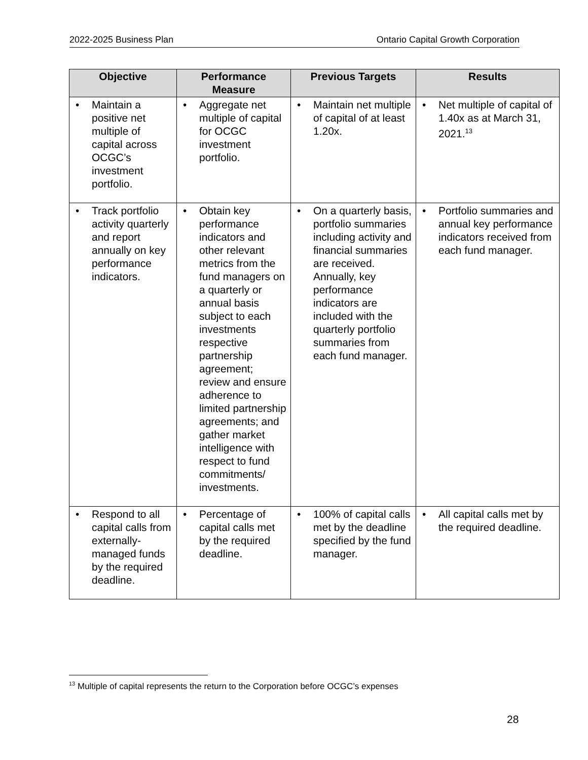2022-2025 Business Plan Ontario Capital Growth Corporation
| Objective | Performance Measure | Previous Targets | Results |
| --- | --- | --- | --- |
| • Maintain a positive net multiple of capital across OCGC’s investment portfolio. | • Aggregate net multiple of capital for OCGC investment portfolio. | • Maintain net multiple of capital of at least 1.20x. | • Net multiple of capital of 1.40x as at March 31, 2021.<sup>13</sup> |
| • Track portfolio activity quarterly and report annually on key performance indicators. | • Obtain key performance indicators and other relevant metrics from the fund managers on a quarterly or annual basis subject to each investments respective partnership agreement; review and ensure adherence to limited partnership agreements; and gather market intelligence with respect to fund commitments/ investments. | • On a quarterly basis, portfolio summaries including activity and financial summaries are received. Annually, key performance indicators are included with the quarterly portfolio summaries from each fund manager. | • Portfolio summaries and annual key performance indicators received from each fund manager. |
| • Respond to all capital calls from externally-managed funds by the required deadline. | • Percentage of capital calls met by the required deadline. | • 100% of capital calls met by the deadline specified by the fund manager. | • All capital calls met by the required deadline. |
<sup>13</sup> Multiple of capital represents the return to the Corporation before OCGC’s expenses
28